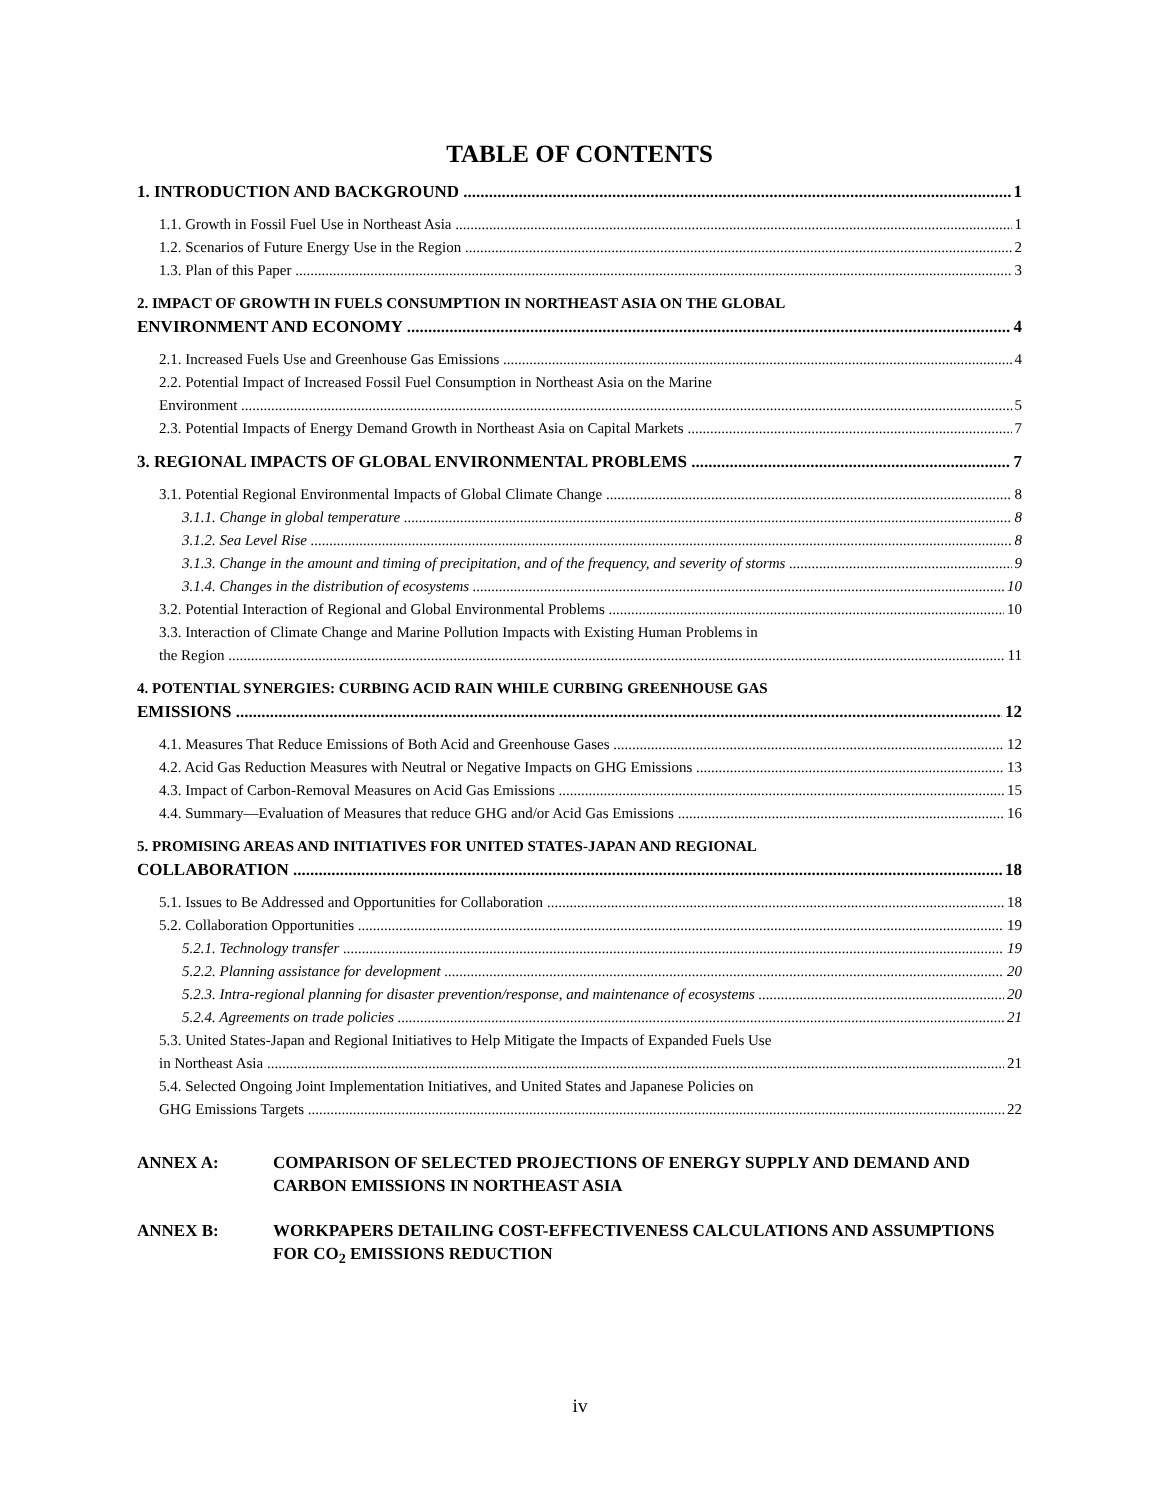TABLE OF CONTENTS
1. INTRODUCTION AND BACKGROUND 1
1.1. Growth in Fossil Fuel Use in Northeast Asia 1
1.2. Scenarios of Future Energy Use in the Region 2
1.3. Plan of this Paper 3
2. IMPACT OF GROWTH IN FUELS CONSUMPTION IN NORTHEAST ASIA ON THE GLOBAL
ENVIRONMENT AND ECONOMY 4
2.1. Increased Fuels Use and Greenhouse Gas Emissions 4
2.2. Potential Impact of Increased Fossil Fuel Consumption in Northeast Asia on the Marine
Environment 5
2.3. Potential Impacts of Energy Demand Growth in Northeast Asia on Capital Markets 7
3. REGIONAL IMPACTS OF GLOBAL ENVIRONMENTAL PROBLEMS 7
3.1. Potential Regional Environmental Impacts of Global Climate Change 8
3.1.1. Change in global temperature 8
3.1.2. Sea Level Rise 8
3.1.3. Change in the amount and timing of precipitation, and of the frequency, and severity of storms 9
3.1.4. Changes in the distribution of ecosystems 10
3.2. Potential Interaction of Regional and Global Environmental Problems 10
3.3. Interaction of Climate Change and Marine Pollution Impacts with Existing Human Problems in
the Region 11
4. POTENTIAL SYNERGIES: CURBING ACID RAIN WHILE CURBING GREENHOUSE GAS
EMISSIONS 12
4.1. Measures That Reduce Emissions of Both Acid and Greenhouse Gases 12
4.2. Acid Gas Reduction Measures with Neutral or Negative Impacts on GHG Emissions 13
4.3. Impact of Carbon-Removal Measures on Acid Gas Emissions 15
4.4. Summary—Evaluation of Measures that reduce GHG and/or Acid Gas Emissions 16
5. PROMISING AREAS AND INITIATIVES FOR UNITED STATES-JAPAN AND REGIONAL
COLLABORATION 18
5.1. Issues to Be Addressed and Opportunities for Collaboration 18
5.2. Collaboration Opportunities 19
5.2.1. Technology transfer 19
5.2.2. Planning assistance for development 20
5.2.3. Intra-regional planning for disaster prevention/response, and maintenance of ecosystems 20
5.2.4. Agreements on trade policies 21
5.3. United States-Japan and Regional Initiatives to Help Mitigate the Impacts of Expanded Fuels Use
in Northeast Asia 21
5.4. Selected Ongoing Joint Implementation Initiatives, and United States and Japanese Policies on
GHG Emissions Targets 22
ANNEX A: COMPARISON OF SELECTED PROJECTIONS OF ENERGY SUPPLY AND DEMAND AND CARBON EMISSIONS IN NORTHEAST ASIA
ANNEX B: WORKPAPERS DETAILING COST-EFFECTIVENESS CALCULATIONS AND ASSUMPTIONS FOR CO<sub>2</sub> EMISSIONS REDUCTION
iv